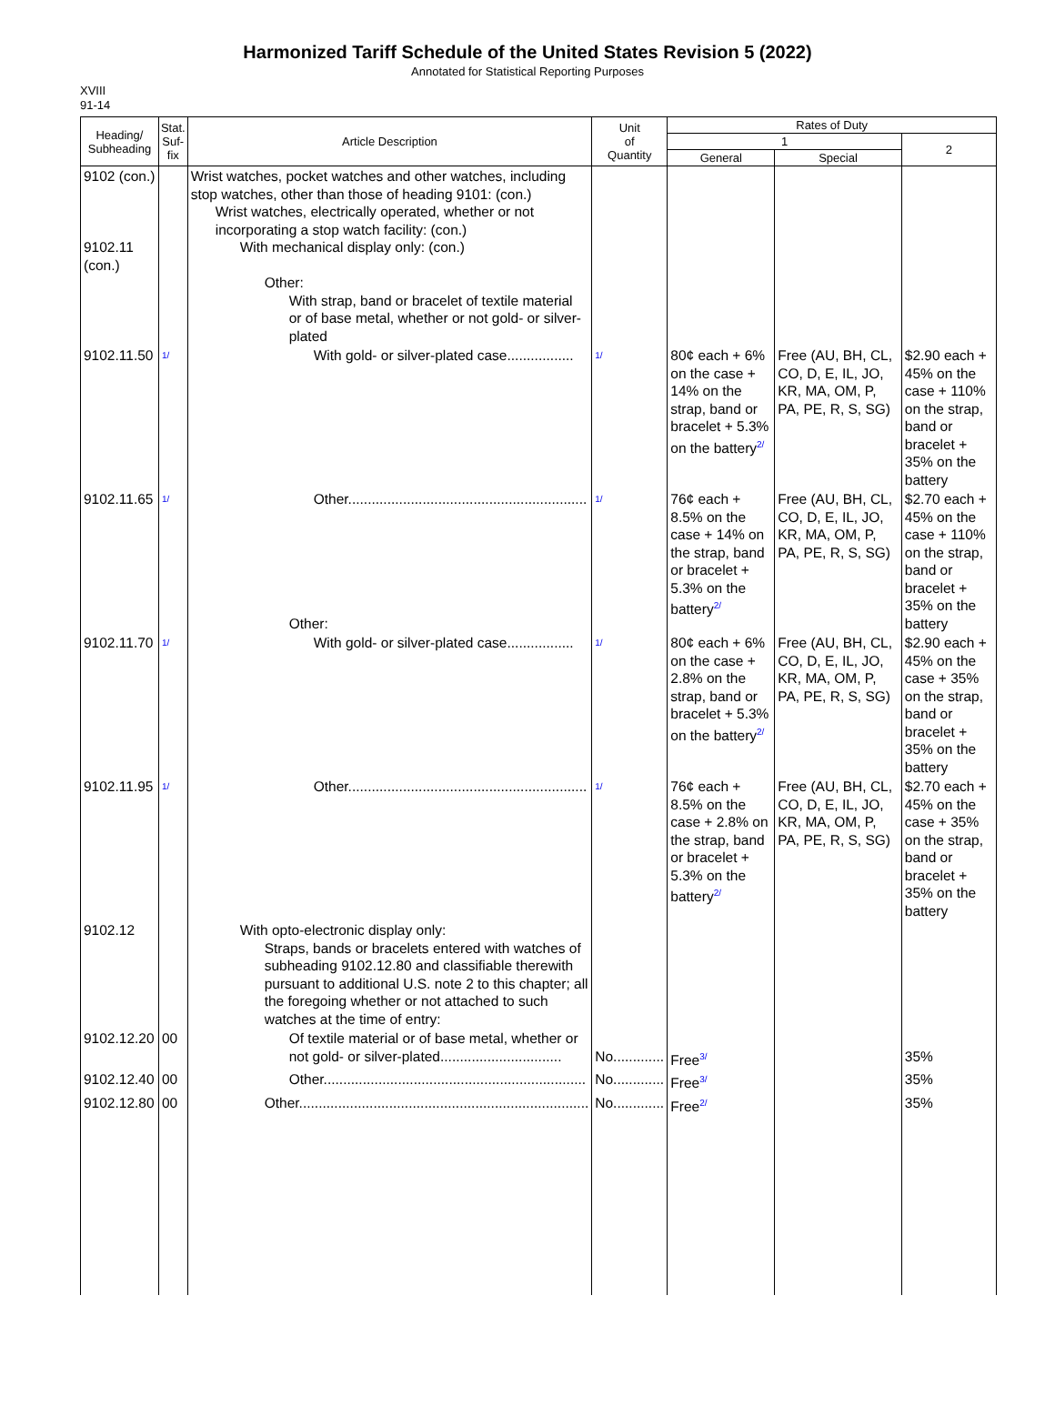Harmonized Tariff Schedule of the United States Revision 5 (2022)
Annotated for Statistical Reporting Purposes
XVIII
91-14
| Heading/ Subheading | Stat. Suf- fix | Article Description | Unit of Quantity | Rates of Duty | | |
| --- | --- | --- | --- | --- | --- | --- |
| | | | | 1 | | 2 |
| | | | | General | Special | |
| 9102 (con.) 9102.11 (con.) | | Wrist watches, pocket watches and other watches, including stop watches, other than those of heading 9101: (con.) Wrist watches, electrically operated, whether or not incorporating a stop watch facility: (con.) With mechanical display only: (con.) Other: With strap, band or bracelet of textile material or of base metal, whether or not gold- or silver-plated | | | | |
| 9102.11.50 | 1/ | With gold- or silver-plated case................. | 1/ | 80¢ each + 6% on the case + 14% on the strap, band or bracelet + 5.3% on the battery 2/ | Free (AU, BH, CL, CO, D, E, IL, JO, KR, MA, OM, P, PA, PE, R, S, SG) | $2.90 each + 45% on the case + 110% on the strap, band or bracelet + 35% on the battery |
| 9102.11.65 | 1/ | Other............................................................. Other: | 1/ | 76¢ each + 8.5% on the case + 14% on the strap, band or bracelet + 5.3% on the battery 2/ | Free (AU, BH, CL, CO, D, E, IL, JO, KR, MA, OM, P, PA, PE, R, S, SG) | $2.70 each + 45% on the case + 110% on the strap, band or bracelet + 35% on the battery |
| 9102.11.70 | 1/ | With gold- or silver-plated case................. | 1/ | 80¢ each + 6% on the case + 2.8% on the strap, band or bracelet + 5.3% on the battery 2/ | Free (AU, BH, CL, CO, D, E, IL, JO, KR, MA, OM, P, PA, PE, R, S, SG) | $2.90 each + 45% on the case + 35% on the strap, band or bracelet + 35% on the battery |
| 9102.11.95 | 1/ | Other............................................................. | 1/ | 76¢ each + 8.5% on the case + 2.8% on the strap, band or bracelet + 5.3% on the battery 2/ | Free (AU, BH, CL, CO, D, E, IL, JO, KR, MA, OM, P, PA, PE, R, S, SG) | $2.70 each + 45% on the case + 35% on the strap, band or bracelet + 35% on the battery |
| 9102.12 | | With opto-electronic display only: Straps, bands or bracelets entered with watches of subheading 9102.12.80 and classifiable therewith pursuant to additional U.S. note 2 to this chapter; all the foregoing whether or not attached to such watches at the time of entry: | | | | |
| 9102.12.20 | 00 | Of textile material or of base metal, whether or not gold- or silver-plated............................... | No............. | Free 3/ | | 35% |
| 9102.12.40 | 00 | Other................................................................... | No............. | Free 3/ | | 35% |
| 9102.12.80 | 00 | Other.......................................................................... | No............. | Free 2/ | | 35% |